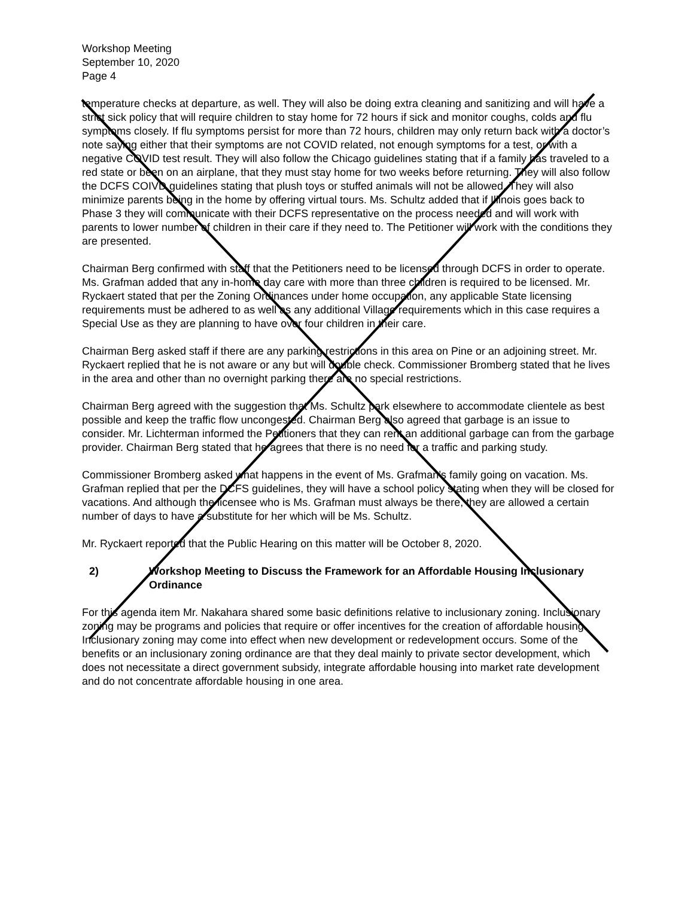Workshop Meeting
September 10, 2020
Page 4
temperature checks at departure, as well. They will also be doing extra cleaning and sanitizing and will have a strict sick policy that will require children to stay home for 72 hours if sick and monitor coughs, colds and flu symptoms closely. If flu symptoms persist for more than 72 hours, children may only return back with a doctor’s note saying either that their symptoms are not COVID related, not enough symptoms for a test, or with a negative COVID test result. They will also follow the Chicago guidelines stating that if a family has traveled to a red state or been on an airplane, that they must stay home for two weeks before returning. They will also follow the DCFS COIVD guidelines stating that plush toys or stuffed animals will not be allowed. They will also minimize parents being in the home by offering virtual tours. Ms. Schultz added that if Illinois goes back to Phase 3 they will communicate with their DCFS representative on the process needed and will work with parents to lower number of children in their care if they need to. The Petitioner will work with the conditions they are presented.
Chairman Berg confirmed with staff that the Petitioners need to be licensed through DCFS in order to operate. Ms. Grafman added that any in-home day care with more than three children is required to be licensed. Mr. Ryckaert stated that per the Zoning Ordinances under home occupation, any applicable State licensing requirements must be adhered to as well as any additional Village requirements which in this case requires a Special Use as they are planning to have over four children in their care.
Chairman Berg asked staff if there are any parking restrictions in this area on Pine or an adjoining street. Mr. Ryckaert replied that he is not aware or any but will double check. Commissioner Bromberg stated that he lives in the area and other than no overnight parking there are no special restrictions.
Chairman Berg agreed with the suggestion that Ms. Schultz park elsewhere to accommodate clientele as best possible and keep the traffic flow uncongested. Chairman Berg also agreed that garbage is an issue to consider. Mr. Lichterman informed the Petitioners that they can rent an additional garbage can from the garbage provider. Chairman Berg stated that he agrees that there is no need for a traffic and parking study.
Commissioner Bromberg asked what happens in the event of Ms. Grafman’s family going on vacation. Ms. Grafman replied that per the DCFS guidelines, they will have a school policy stating when they will be closed for vacations. And although the licensee who is Ms. Grafman must always be there, they are allowed a certain number of days to have a substitute for her which will be Ms. Schultz.
Mr. Ryckaert reported that the Public Hearing on this matter will be October 8, 2020.
2) Workshop Meeting to Discuss the Framework for an Affordable Housing Inclusionary Ordinance
For this agenda item Mr. Nakahara shared some basic definitions relative to inclusionary zoning. Inclusionary zoning may be programs and policies that require or offer incentives for the creation of affordable housing. Inclusionary zoning may come into effect when new development or redevelopment occurs. Some of the benefits or an inclusionary zoning ordinance are that they deal mainly to private sector development, which does not necessitate a direct government subsidy, integrate affordable housing into market rate development and do not concentrate affordable housing in one area.